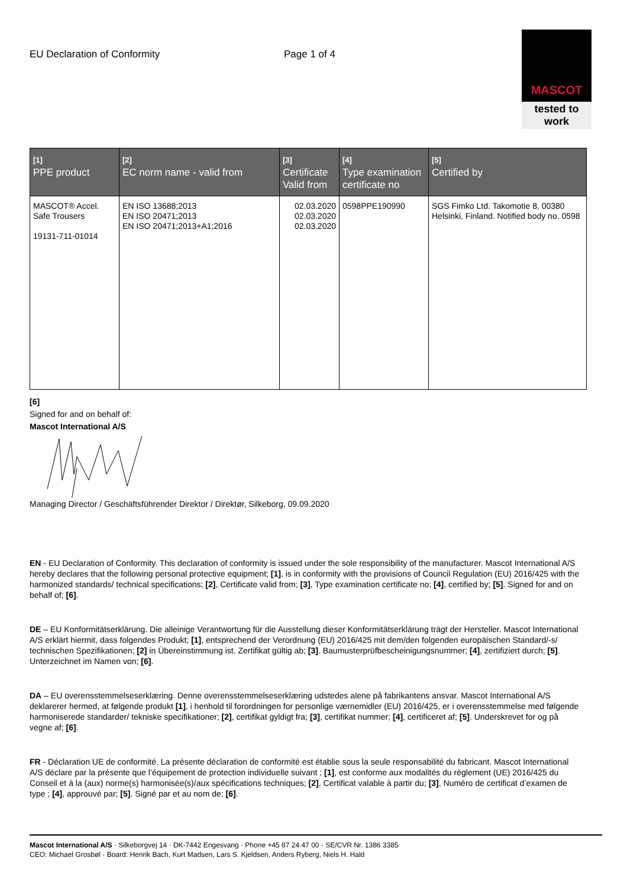EU Declaration of Conformity Page 1 of 4
MASCOT
tested to work
| [1] PPE product | [2] EC norm name - valid from | [3] Certificate Valid from | [4] Type examination certificate no | [5] Certified by |
| --- | --- | --- | --- | --- |
| MASCOT® Accel. Safe Trousers 19131-711-01014 | EN ISO 13688;2013 EN ISO 20471;2013 EN ISO 20471;2013+A1;2016 | 02.03.2020 02.03.2020 02.03.2020 | 0598PPE190990 | SGS Fimko Ltd. Takomotie 8, 00380 Helsinki, Finland. Notified body no. 0598 |
[6]
Signed for and on behalf of:
Mascot International A/S Managing Director / Geschäftsführender Direktor / Direktør, Silkeborg, 09.09.2020
EN - EU Declaration of Conformity. This declaration of conformity is issued under the sole responsibility of the manufacturer. Mascot International A/S hereby declares that the following personal protective equipment; [1], is in conformity with the provisions of Council Regulation (EU) 2016/425 with the harmonized standards/ technical specifications; [2], Certificate valid from; [3], Type examination certificate no; [4], certified by; [5]. Signed for and on behalf of; [6].
DE – EU Konformitätserklärung. Die alleinige Verantwortung für die Ausstellung dieser Konformitätserklärung trägt der Hersteller. Mascot International A/S erklärt hiermit, dass folgendes Produkt; [1], entsprechend der Verordnung (EU) 2016/425 mit dem/den folgenden europäischen Standard/-s/ technischen Spezifikationen; [2] in Übereinstimmung ist. Zertifikat gültig ab; [3]. Baumusterprüfbescheinigungsnummer; [4], zertifiziert durch; [5]. Unterzeichnet im Namen von; [6].
DA – EU overensstemmelseserklæring. Denne overensstemmelseserklæring udstedes alene på fabrikantens ansvar. Mascot International A/S deklarerer hermed, at følgende produkt [1], i henhold til forordningen for personlige værnemidler (EU) 2016/425, er i overensstemmelse med følgende harmoniserede standarder/ tekniske specifikationer; [2], certifikat gyldigt fra; [3], certifikat nummer; [4], certificeret af; [5]. Underskrevet for og på vegne af; [6].
FR - Déclaration UE de conformité. La présente déclaration de conformité est établie sous la seule responsabilité du fabricant. Mascot International A/S déclare par la présente que l’équipement de protection individuelle suivant ; [1], est conforme aux modalités du règlement (UE) 2016/425 du Conseil et à la (aux) norme(s) harmonisée(s)/aux spécifications techniques; [2], Certificat valable à partir du; [3], Numéro de certificat d’examen de type ; [4], approuvé par; [5]. Signé par et au nom de; [6].
Mascot International A/S · Silkeborgvej 14 · DK-7442 Engesvang · Phone +45 87 24 47 00 · SE/CVR Nr. 1386 3385
CEO: Michael Grosbøl · Board: Henrik Bach, Kurt Madsen, Lars S. Kjeldsen, Anders Ryberg, Niels H. Hald